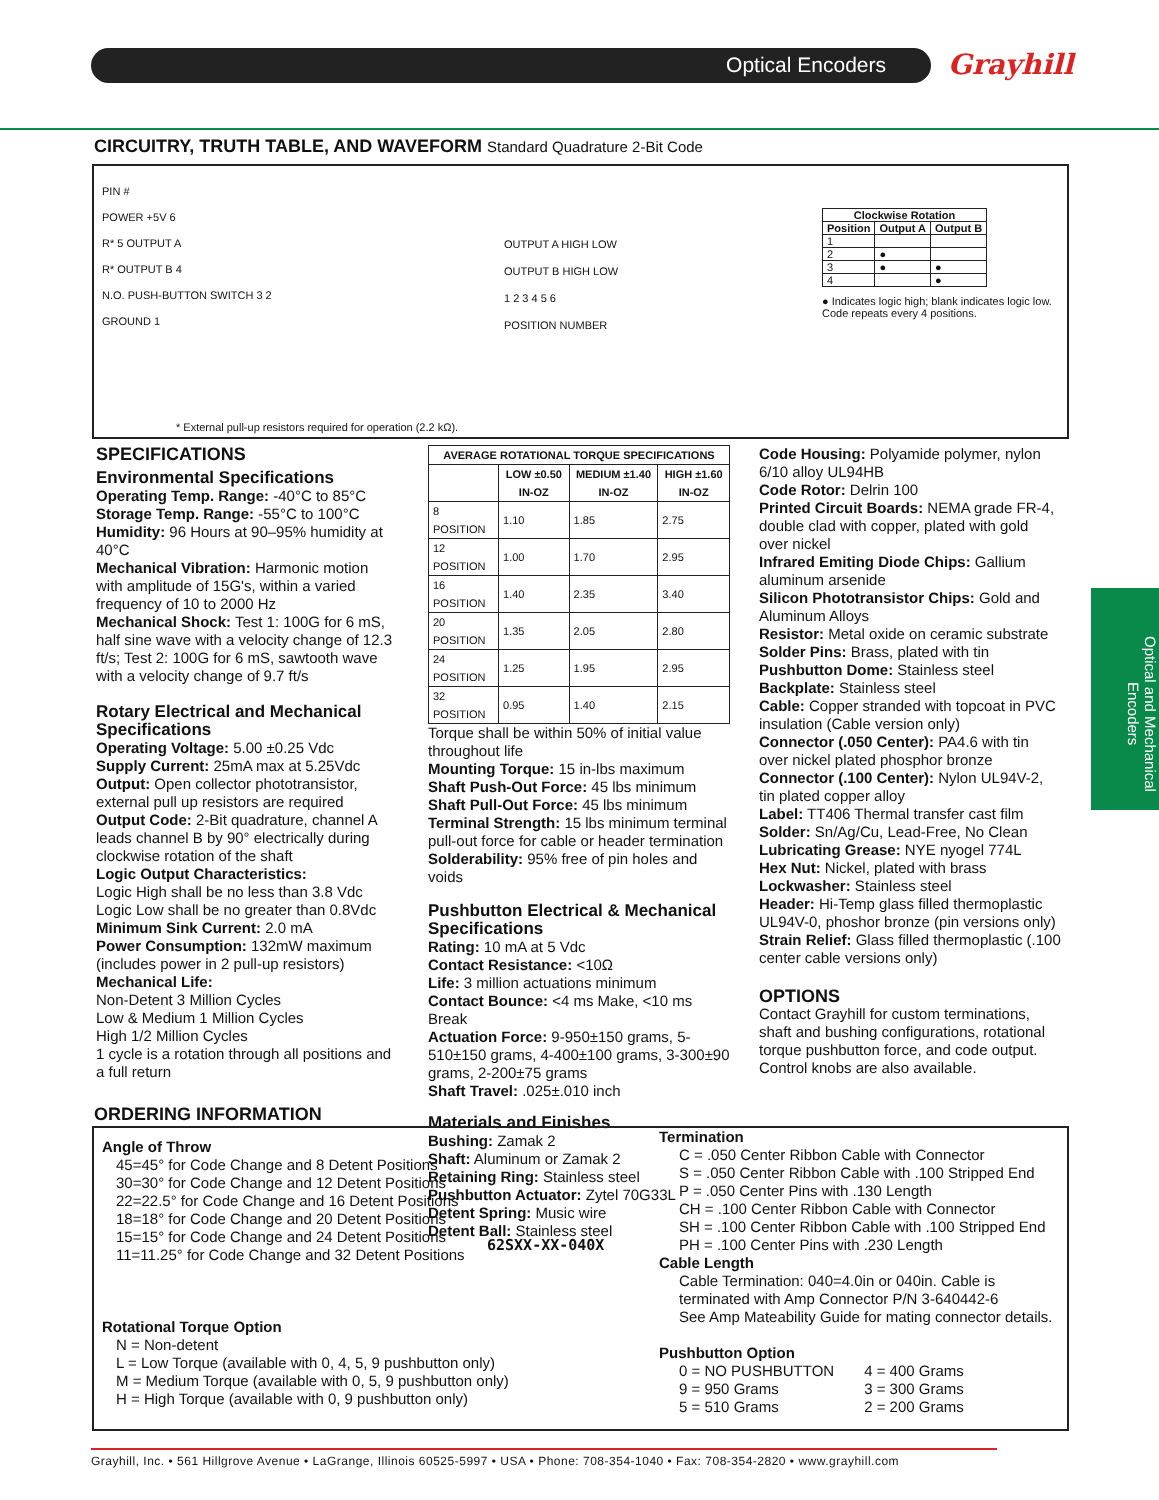Optical Encoders Grayhill
CIRCUITRY, TRUTH TABLE, AND WAVEFORM Standard Quadrature 2-Bit Code
PIN #
POWER +5V 6
R* 5 OUTPUT A
R* OUTPUT B 4
N.O. PUSH-BUTTON SWITCH 3 2
GROUND 1
* External pull-up resistors required for operation (2.2 kΩ).
OUTPUT A HIGH LOW
OUTPUT B HIGH LOW
1 2 3 4 5 6
POSITION NUMBER
| Clockwise Rotation | | |
| --- | --- | --- |
| Position | Output A | Output B |
| 1 | | |
| 2 | ● | |
| 3 | ● | ● |
| 4 | | ● |
● Indicates logic high; blank indicates logic low.
Code repeats every 4 positions.
SPECIFICATIONS
Environmental Specifications
Operating Temp. Range: -40°C to 85°C
Storage Temp. Range: -55°C to 100°C
Humidity: 96 Hours at 90–95% humidity at 40°C
Mechanical Vibration: Harmonic motion with amplitude of 15G's, within a varied frequency of 10 to 2000 Hz
Mechanical Shock: Test 1: 100G for 6 mS, half sine wave with a velocity change of 12.3 ft/s; Test 2: 100G for 6 mS, sawtooth wave with a velocity change of 9.7 ft/s
Rotary Electrical and Mechanical Specifications
Operating Voltage: 5.00 ±0.25 Vdc
Supply Current: 25mA max at 5.25Vdc
Output: Open collector phototransistor, external pull up resistors are required
Output Code: 2-Bit quadrature, channel A leads channel B by 90° electrically during clockwise rotation of the shaft
Logic Output Characteristics:
Logic High shall be no less than 3.8 Vdc
Logic Low shall be no greater than 0.8Vdc
Minimum Sink Current: 2.0 mA
Power Consumption: 132mW maximum (includes power in 2 pull-up resistors)
Mechanical Life:
Non-Detent 3 Million Cycles
Low & Medium 1 Million Cycles
High 1/2 Million Cycles
1 cycle is a rotation through all positions and a full return
| AVERAGE ROTATIONAL TORQUE SPECIFICATIONS | | | |
| --- | --- | --- | --- |
| | LOW ±0.50 IN-OZ | MEDIUM ±1.40 IN-OZ | HIGH ±1.60 IN-OZ |
| 8 POSITION | 1.10 | 1.85 | 2.75 |
| 12 POSITION | 1.00 | 1.70 | 2.95 |
| 16 POSITION | 1.40 | 2.35 | 3.40 |
| 20 POSITION | 1.35 | 2.05 | 2.80 |
| 24 POSITION | 1.25 | 1.95 | 2.95 |
| 32 POSITION | 0.95 | 1.40 | 2.15 |
Torque shall be within 50% of initial value throughout life
Mounting Torque: 15 in-lbs maximum
Shaft Push-Out Force: 45 lbs minimum
Shaft Pull-Out Force: 45 lbs minimum
Terminal Strength: 15 lbs minimum terminal pull-out force for cable or header termination
Solderability: 95% free of pin holes and voids
Pushbutton Electrical & Mechanical Specifications
Rating: 10 mA at 5 Vdc
Contact Resistance: <10Ω
Life: 3 million actuations minimum
Contact Bounce: <4 ms Make, <10 ms Break
Actuation Force: 9-950±150 grams, 5-510±150 grams, 4-400±100 grams, 3-300±90 grams, 2-200±75 grams
Shaft Travel: .025±.010 inch
Materials and Finishes
Bushing: Zamak 2
Shaft: Aluminum or Zamak 2
Retaining Ring: Stainless steel
Pushbutton Actuator: Zytel 70G33L
Detent Spring: Music wire
Detent Ball: Stainless steel
Code Housing: Polyamide polymer, nylon 6/10 alloy UL94HB
Code Rotor: Delrin 100
Printed Circuit Boards: NEMA grade FR-4, double clad with copper, plated with gold over nickel
Infrared Emiting Diode Chips: Gallium aluminum arsenide
Silicon Phototransistor Chips: Gold and Aluminum Alloys
Resistor: Metal oxide on ceramic substrate
Solder Pins: Brass, plated with tin
Pushbutton Dome: Stainless steel
Backplate: Stainless steel
Cable: Copper stranded with topcoat in PVC insulation (Cable version only)
Connector (.050 Center): PA4.6 with tin over nickel plated phosphor bronze
Connector (.100 Center): Nylon UL94V-2, tin plated copper alloy
Label: TT406 Thermal transfer cast film
Solder: Sn/Ag/Cu, Lead-Free, No Clean
Lubricating Grease: NYE nyogel 774L
Hex Nut: Nickel, plated with brass
Lockwasher: Stainless steel
Header: Hi-Temp glass filled thermoplastic UL94V-0, phoshor bronze (pin versions only)
Strain Relief: Glass filled thermoplastic (.100 center cable versions only)
OPTIONS
Contact Grayhill for custom terminations, shaft and bushing configurations, rotational torque pushbutton force, and code output. Control knobs are also available.
Optical and Mechanical Encoders
ORDERING INFORMATION
Angle of Throw
45=45° for Code Change and 8 Detent Positions
30=30° for Code Change and 12 Detent Positions
22=22.5° for Code Change and 16 Detent Positions
18=18° for Code Change and 20 Detent Positions
15=15° for Code Change and 24 Detent Positions
11=11.25° for Code Change and 32 Detent Positions
Rotational Torque Option
N = Non-detent
L = Low Torque (available with 0, 4, 5, 9 pushbutton only)
M = Medium Torque (available with 0, 5, 9 pushbutton only)
H = High Torque (available with 0, 9 pushbutton only)
62SXX-XX-040X
Termination
C = .050 Center Ribbon Cable with Connector
S = .050 Center Ribbon Cable with .100 Stripped End
P = .050 Center Pins with .130 Length
CH = .100 Center Ribbon Cable with Connector
SH = .100 Center Ribbon Cable with .100 Stripped End
PH = .100 Center Pins with .230 Length
Cable Length
Cable Termination: 040=4.0in or 040in. Cable is terminated with Amp Connector P/N 3-640442-6
See Amp Mateability Guide for mating connector details.
Pushbutton Option
| 0 = NO PUSHBUTTON 9 = 950 Grams 5 = 510 Grams | 4 = 400 Grams 3 = 300 Grams 2 = 200 Grams |
Grayhill, Inc. • 561 Hillgrove Avenue • LaGrange, Illinois 60525-5997 • USA • Phone: 708-354-1040 • Fax: 708-354-2820 • www.grayhill.com